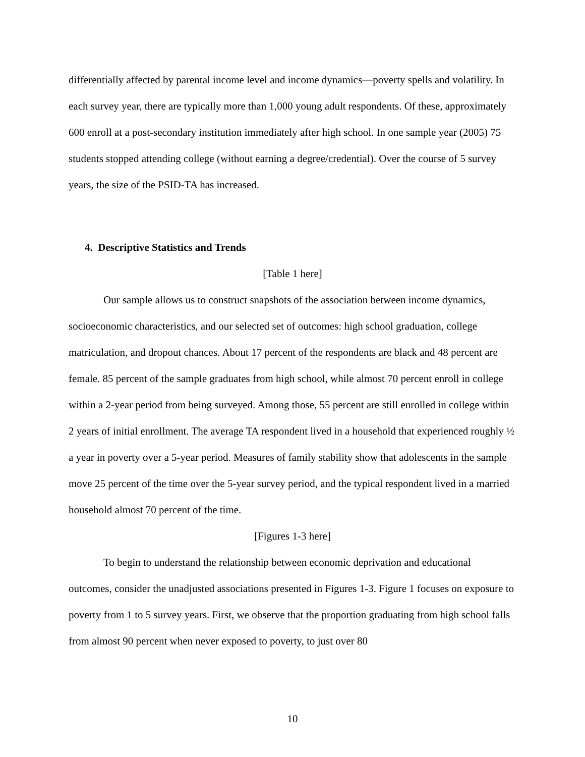differentially affected by parental income level and income dynamics—poverty spells and volatility. In each survey year, there are typically more than 1,000 young adult respondents. Of these, approximately 600 enroll at a post-secondary institution immediately after high school. In one sample year (2005) 75 students stopped attending college (without earning a degree/credential). Over the course of 5 survey years, the size of the PSID-TA has increased.
4. Descriptive Statistics and Trends
[Table 1 here]
Our sample allows us to construct snapshots of the association between income dynamics, socioeconomic characteristics, and our selected set of outcomes: high school graduation, college matriculation, and dropout chances. About 17 percent of the respondents are black and 48 percent are female. 85 percent of the sample graduates from high school, while almost 70 percent enroll in college within a 2-year period from being surveyed. Among those, 55 percent are still enrolled in college within 2 years of initial enrollment. The average TA respondent lived in a household that experienced roughly ½ a year in poverty over a 5-year period. Measures of family stability show that adolescents in the sample move 25 percent of the time over the 5-year survey period, and the typical respondent lived in a married household almost 70 percent of the time.
[Figures 1-3 here]
To begin to understand the relationship between economic deprivation and educational outcomes, consider the unadjusted associations presented in Figures 1-3. Figure 1 focuses on exposure to poverty from 1 to 5 survey years. First, we observe that the proportion graduating from high school falls from almost 90 percent when never exposed to poverty, to just over 80
10